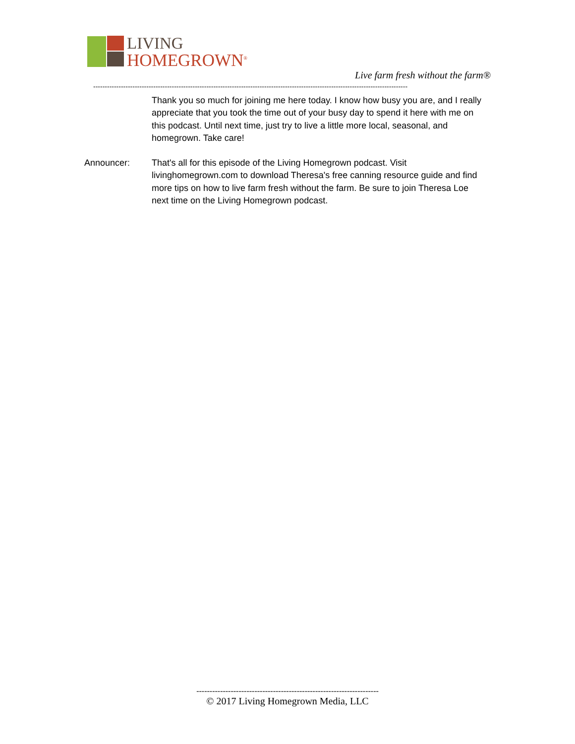LIVING
HOMEGROWN<sup>®</sup>
Live farm fresh without the farm®
----------------------------------------------------------------------------------------------------------------------------------------
Thank you so much for joining me here today. I know how busy you are, and I really appreciate that you took the time out of your busy day to spend it here with me on this podcast. Until next time, just try to live a little more local, seasonal, and homegrown. Take care!
Announcer: That's all for this episode of the Living Homegrown podcast. Visit livinghomegrown.com to download Theresa's free canning resource guide and find more tips on how to live farm fresh without the farm. Be sure to join Theresa Loe next time on the Living Homegrown podcast.
---------------------------------------------------------------------
© 2017 Living Homegrown Media, LLC